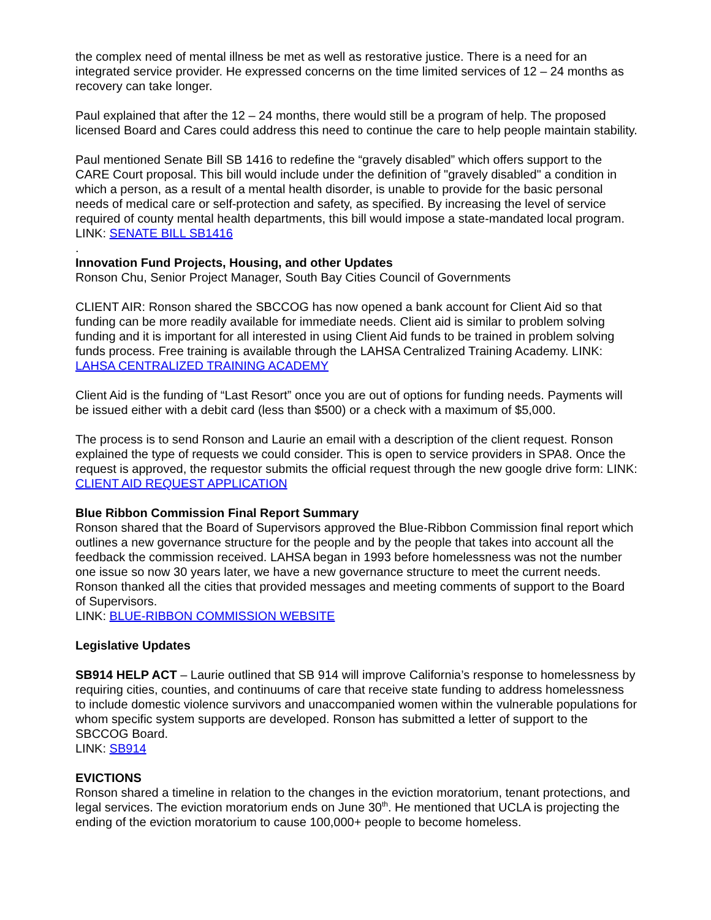the complex need of mental illness be met as well as restorative justice. There is a need for an integrated service provider. He expressed concerns on the time limited services of 12 – 24 months as recovery can take longer.
Paul explained that after the 12 – 24 months, there would still be a program of help. The proposed licensed Board and Cares could address this need to continue the care to help people maintain stability.
Paul mentioned Senate Bill SB 1416 to redefine the “gravely disabled” which offers support to the CARE Court proposal. This bill would include under the definition of "gravely disabled" a condition in which a person, as a result of a mental health disorder, is unable to provide for the basic personal needs of medical care or self-protection and safety, as specified. By increasing the level of service required of county mental health departments, this bill would impose a state-mandated local program.
LINK: SENATE BILL SB1416
.
Innovation Fund Projects, Housing, and other Updates
Ronson Chu, Senior Project Manager, South Bay Cities Council of Governments
CLIENT AIR: Ronson shared the SBCCOG has now opened a bank account for Client Aid so that funding can be more readily available for immediate needs. Client aid is similar to problem solving funding and it is important for all interested in using Client Aid funds to be trained in problem solving funds process. Free training is available through the LAHSA Centralized Training Academy. LINK: LAHSA CENTRALIZED TRAINING ACADEMY
Client Aid is the funding of “Last Resort” once you are out of options for funding needs. Payments will be issued either with a debit card (less than $500) or a check with a maximum of $5,000.
The process is to send Ronson and Laurie an email with a description of the client request. Ronson explained the type of requests we could consider. This is open to service providers in SPA8. Once the request is approved, the requestor submits the official request through the new google drive form: LINK: CLIENT AID REQUEST APPLICATION
Blue Ribbon Commission Final Report Summary
Ronson shared that the Board of Supervisors approved the Blue-Ribbon Commission final report which outlines a new governance structure for the people and by the people that takes into account all the feedback the commission received. LAHSA began in 1993 before homelessness was not the number one issue so now 30 years later, we have a new governance structure to meet the current needs. Ronson thanked all the cities that provided messages and meeting comments of support to the Board of Supervisors.
LINK: BLUE-RIBBON COMMISSION WEBSITE
Legislative Updates
SB914 HELP ACT – Laurie outlined that SB 914 will improve California’s response to homelessness by requiring cities, counties, and continuums of care that receive state funding to address homelessness to include domestic violence survivors and unaccompanied women within the vulnerable populations for whom specific system supports are developed. Ronson has submitted a letter of support to the SBCCOG Board.
LINK: SB914
EVICTIONS
Ronson shared a timeline in relation to the changes in the eviction moratorium, tenant protections, and legal services. The eviction moratorium ends on June 30<sup>th</sup>. He mentioned that UCLA is projecting the ending of the eviction moratorium to cause 100,000+ people to become homeless.